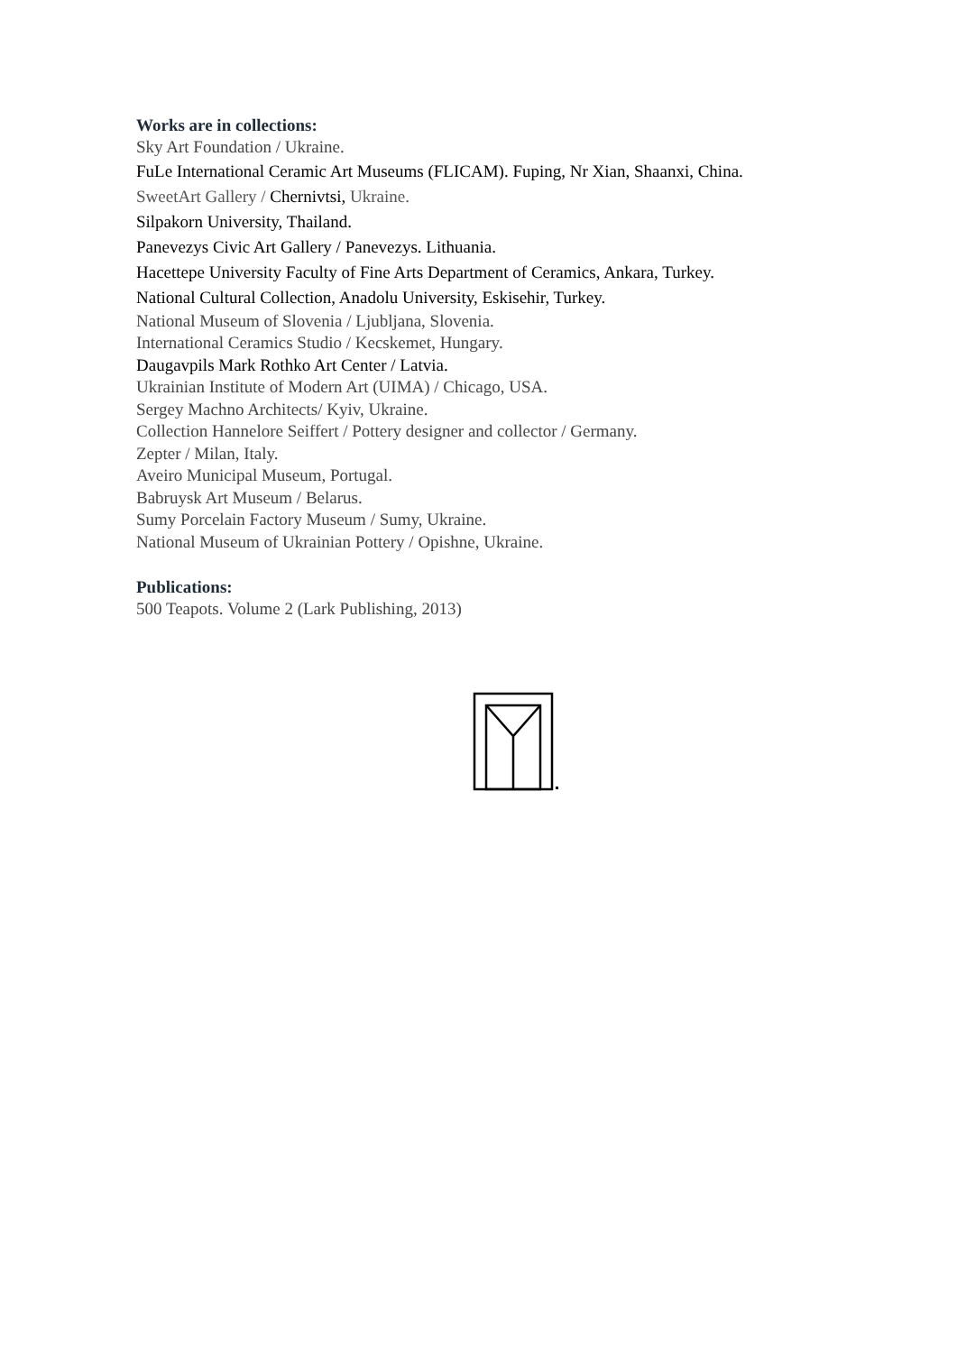Works are in collections:
Sky Art Foundation / Ukraine.
FuLe International Ceramic Art Museums (FLICAM). Fuping, Nr Xian, Shaanxi, China.
SweetArt Gallery / Chernivtsi, Ukraine.
Silpakorn University, Thailand.
Panevezys Civic Art Gallery / Panevezys. Lithuania.
Hacettepe University Faculty of Fine Arts Department of Ceramics, Ankara, Turkey.
National Cultural Collection, Anadolu University, Eskisehir, Turkey.
National Museum of Slovenia / Ljubljana, Slovenia.
International Ceramics Studio / Kecskemet, Hungary.
Daugavpils Mark Rothko Art Center / Latvia.
Ukrainian Institute of Modern Art (UIMA) / Chicago, USA.
Sergey Machno Architects/ Kyiv, Ukraine.
Collection Hannelore Seiffert / Pottery designer and collector / Germany.
Zepter / Milan, Italy.
Aveiro Municipal Museum, Portugal.
Babruysk Art Museum / Belarus.
Sumy Porcelain Factory Museum / Sumy, Ukraine.
National Museum of Ukrainian Pottery / Opishne, Ukraine.
Publications:
500 Teapots. Volume 2 (Lark Publishing, 2013)